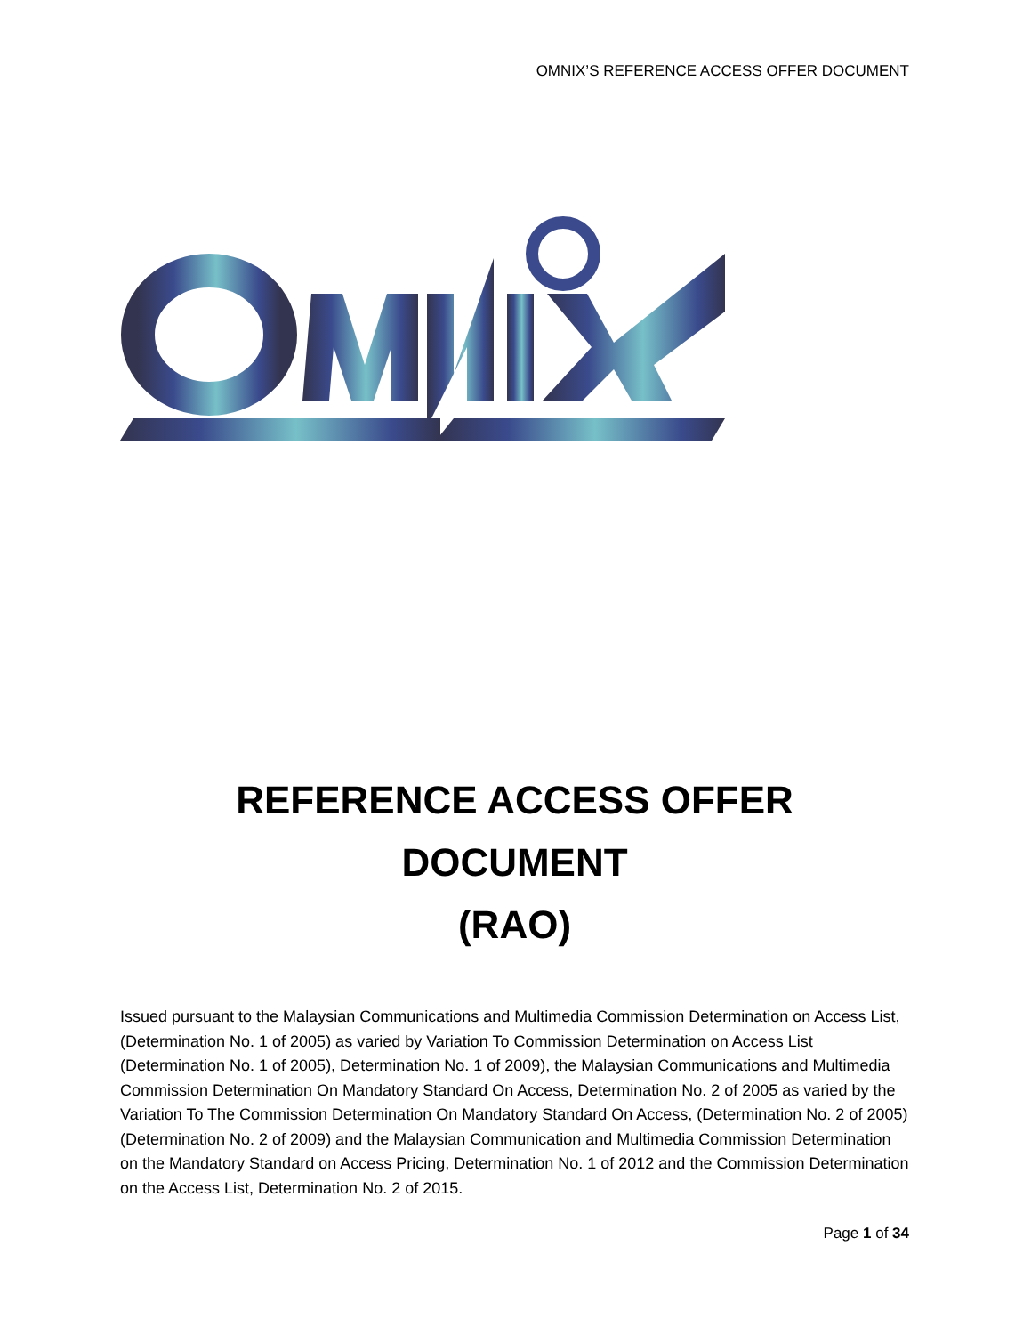OMNIX’S REFERENCE ACCESS OFFER DOCUMENT
REFERENCE ACCESS OFFER DOCUMENT
(RAO)
Issued pursuant to the Malaysian Communications and Multimedia Commission Determination on Access List, (Determination No. 1 of 2005) as varied by Variation To Commission Determination on Access List (Determination No. 1 of 2005), Determination No. 1 of 2009), the Malaysian Communications and Multimedia Commission Determination On Mandatory Standard On Access, Determination No. 2 of 2005 as varied by the Variation To The Commission Determination On Mandatory Standard On Access, (Determination No. 2 of 2005) (Determination No. 2 of 2009) and the Malaysian Communication and Multimedia Commission Determination on the Mandatory Standard on Access Pricing, Determination No. 1 of 2012 and the Commission Determination on the Access List, Determination No. 2 of 2015.
Page 1 of 34